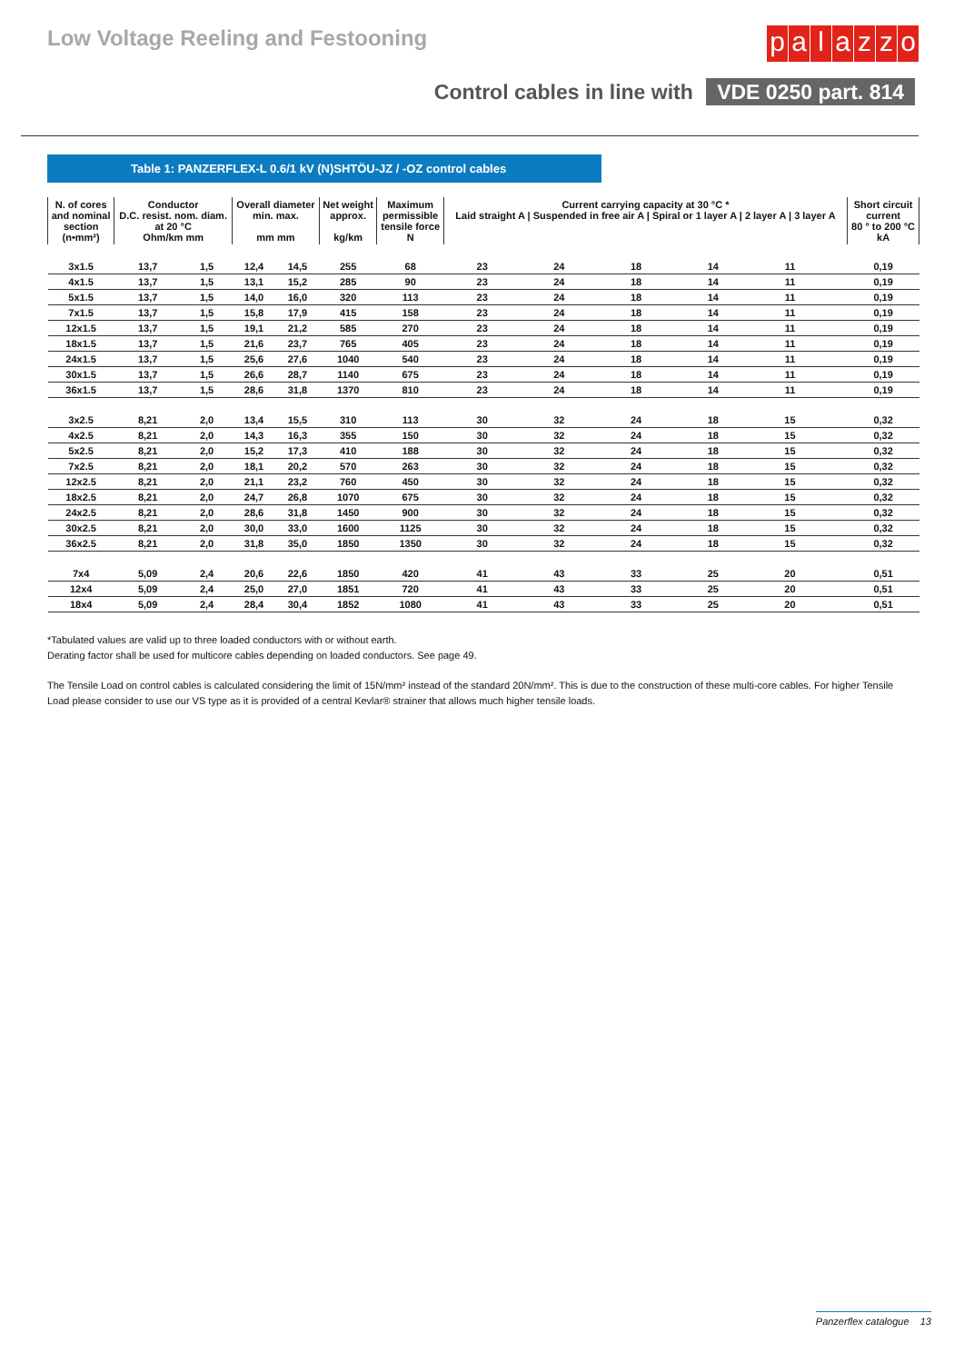Low Voltage Reeling and Festooning
palazzo
Control cables in line with VDE 0250 part. 814
Table 1: PANZERFLEX-L 0.6/1 kV (N)SHTÖU-JZ / -OZ control cables
| N. of cores and nominal section (n•mm²) | Conductor D.C. resist. nom. diam. at 20 °C Ohm/km mm | | Overall diameter min. max. mm mm | | Net weight approx. kg/km | Maximum permissible tensile force N | Current carrying capacity at 30 °C * Laid straight A / Suspended in free air A / Spiral or 1 layer A / 2 layer A / 3 layer A | | | | | | Short circuit current 80 ° to 200 °C kA |
| --- | --- | --- | --- | --- | --- | --- | --- | --- | --- | --- | --- | --- | --- |
| 3x1.5 | 13,7 | 1,5 | 12,4 | 14,5 | 255 | 68 | 23 | 24 | 18 | 14 | 11 | | 0,19 |
| 4x1.5 | 13,7 | 1,5 | 13,1 | 15,2 | 285 | 90 | 23 | 24 | 18 | 14 | 11 | | 0,19 |
| 5x1.5 | 13,7 | 1,5 | 14,0 | 16,0 | 320 | 113 | 23 | 24 | 18 | 14 | 11 | | 0,19 |
| 7x1.5 | 13,7 | 1,5 | 15,8 | 17,9 | 415 | 158 | 23 | 24 | 18 | 14 | 11 | | 0,19 |
| 12x1.5 | 13,7 | 1,5 | 19,1 | 21,2 | 585 | 270 | 23 | 24 | 18 | 14 | 11 | | 0,19 |
| 18x1.5 | 13,7 | 1,5 | 21,6 | 23,7 | 765 | 405 | 23 | 24 | 18 | 14 | 11 | | 0,19 |
| 24x1.5 | 13,7 | 1,5 | 25,6 | 27,6 | 1040 | 540 | 23 | 24 | 18 | 14 | 11 | | 0,19 |
| 30x1.5 | 13,7 | 1,5 | 26,6 | 28,7 | 1140 | 675 | 23 | 24 | 18 | 14 | 11 | | 0,19 |
| 36x1.5 | 13,7 | 1,5 | 28,6 | 31,8 | 1370 | 810 | 23 | 24 | 18 | 14 | 11 | | 0,19 |
| 3x2.5 | 8,21 | 2,0 | 13,4 | 15,5 | 310 | 113 | 30 | 32 | 24 | 18 | 15 | | 0,32 |
| 4x2.5 | 8,21 | 2,0 | 14,3 | 16,3 | 355 | 150 | 30 | 32 | 24 | 18 | 15 | | 0,32 |
| 5x2.5 | 8,21 | 2,0 | 15,2 | 17,3 | 410 | 188 | 30 | 32 | 24 | 18 | 15 | | 0,32 |
| 7x2.5 | 8,21 | 2,0 | 18,1 | 20,2 | 570 | 263 | 30 | 32 | 24 | 18 | 15 | | 0,32 |
| 12x2.5 | 8,21 | 2,0 | 21,1 | 23,2 | 760 | 450 | 30 | 32 | 24 | 18 | 15 | | 0,32 |
| 18x2.5 | 8,21 | 2,0 | 24,7 | 26,8 | 1070 | 675 | 30 | 32 | 24 | 18 | 15 | | 0,32 |
| 24x2.5 | 8,21 | 2,0 | 28,6 | 31,8 | 1450 | 900 | 30 | 32 | 24 | 18 | 15 | | 0,32 |
| 30x2.5 | 8,21 | 2,0 | 30,0 | 33,0 | 1600 | 1125 | 30 | 32 | 24 | 18 | 15 | | 0,32 |
| 36x2.5 | 8,21 | 2,0 | 31,8 | 35,0 | 1850 | 1350 | 30 | 32 | 24 | 18 | 15 | | 0,32 |
| 7x4 | 5,09 | 2,4 | 20,6 | 22,6 | 1850 | 420 | 41 | 43 | 33 | 25 | 20 | | 0,51 |
| 12x4 | 5,09 | 2,4 | 25,0 | 27,0 | 1851 | 720 | 41 | 43 | 33 | 25 | 20 | | 0,51 |
| 18x4 | 5,09 | 2,4 | 28,4 | 30,4 | 1852 | 1080 | 41 | 43 | 33 | 25 | 20 | | 0,51 |
*Tabulated values are valid up to three loaded conductors with or without earth.
Derating factor shall be used for multicore cables depending on loaded conductors. See page 49.
The Tensile Load on control cables is calculated considering the limit of 15N/mm² instead of the standard 20N/mm². This is due to the construction of these multi-core cables. For higher Tensile Load please consider to use our VS type as it is provided of a central Kevlar® strainer that allows much higher tensile loads.
Panzerflex catalogue 13